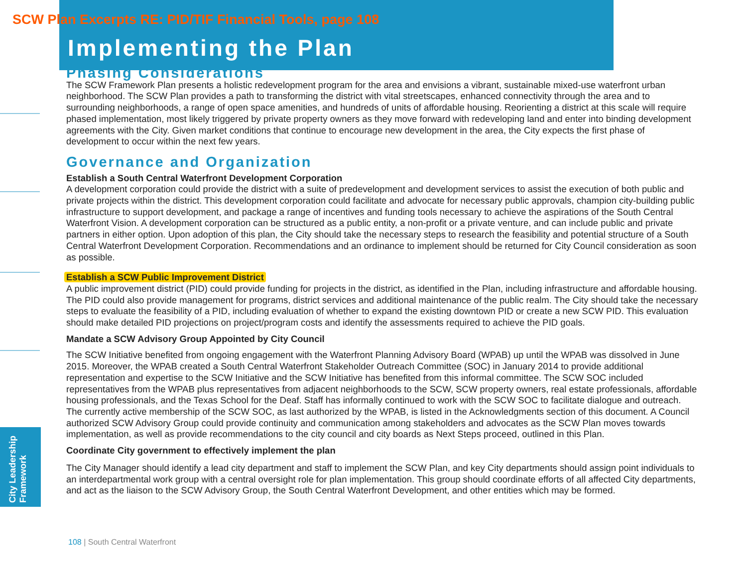SCW Plan Excerpts RE: PID/TIF Financial Tools, page 108
Implementing the Plan
Phasing Considerations
The SCW Framework Plan presents a holistic redevelopment program for the area and envisions a vibrant, sustainable mixed-use waterfront urban neighborhood. The SCW Plan provides a path to transforming the district with vital streetscapes, enhanced connectivity through the area and to surrounding neighborhoods, a range of open space amenities, and hundreds of units of affordable housing. Reorienting a district at this scale will require phased implementation, most likely triggered by private property owners as they move forward with redeveloping land and enter into binding development agreements with the City. Given market conditions that continue to encourage new development in the area, the City expects the first phase of development to occur within the next few years.
Governance and Organization
Establish a South Central Waterfront Development Corporation
A development corporation could provide the district with a suite of predevelopment and development services to assist the execution of both public and private projects within the district. This development corporation could facilitate and advocate for necessary public approvals, champion city-building public infrastructure to support development, and package a range of incentives and funding tools necessary to achieve the aspirations of the South Central Waterfront Vision. A development corporation can be structured as a public entity, a non-profit or a private venture, and can include public and private partners in either option. Upon adoption of this plan, the City should take the necessary steps to research the feasibility and potential structure of a South Central Waterfront Development Corporation. Recommendations and an ordinance to implement should be returned for City Council consideration as soon as possible.
Establish a SCW Public Improvement District
A public improvement district (PID) could provide funding for projects in the district, as identified in the Plan, including infrastructure and affordable housing. The PID could also provide management for programs, district services and additional maintenance of the public realm. The City should take the necessary steps to evaluate the feasibility of a PID, including evaluation of whether to expand the existing downtown PID or create a new SCW PID. This evaluation should make detailed PID projections on project/program costs and identify the assessments required to achieve the PID goals.
Mandate a SCW Advisory Group Appointed by City Council
The SCW Initiative benefited from ongoing engagement with the Waterfront Planning Advisory Board (WPAB) up until the WPAB was dissolved in June 2015. Moreover, the WPAB created a South Central Waterfront Stakeholder Outreach Committee (SOC) in January 2014 to provide additional representation and expertise to the SCW Initiative and the SCW Initiative has benefited from this informal committee. The SCW SOC included representatives from the WPAB plus representatives from adjacent neighborhoods to the SCW, SCW property owners, real estate professionals, affordable housing professionals, and the Texas School for the Deaf. Staff has informally continued to work with the SCW SOC to facilitate dialogue and outreach. The currently active membership of the SCW SOC, as last authorized by the WPAB, is listed in the Acknowledgments section of this document. A Council authorized SCW Advisory Group could provide continuity and communication among stakeholders and advocates as the SCW Plan moves towards implementation, as well as provide recommendations to the city council and city boards as Next Steps proceed, outlined in this Plan.
Coordinate City government to effectively implement the plan
The City Manager should identify a lead city department and staff to implement the SCW Plan, and key City departments should assign point individuals to an interdepartmental work group with a central oversight role for plan implementation. This group should coordinate efforts of all affected City departments, and act as the liaison to the SCW Advisory Group, the South Central Waterfront Development, and other entities which may be formed.
City Leadership Framework
108 | South Central Waterfront